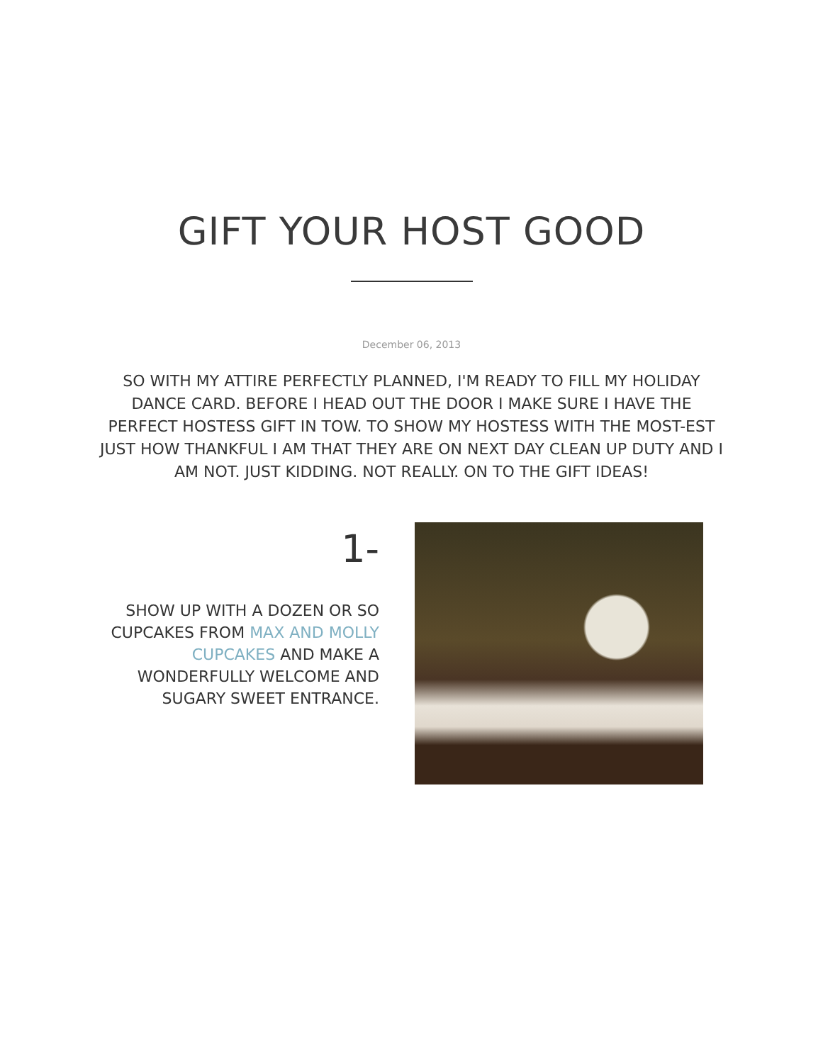GIFT YOUR HOST GOOD
December 06, 2013
SO WITH MY ATTIRE PERFECTLY PLANNED, I'M READY TO FILL MY HOLIDAY DANCE CARD. BEFORE I HEAD OUT THE DOOR I MAKE SURE I HAVE THE PERFECT HOSTESS GIFT IN TOW. TO SHOW MY HOSTESS WITH THE MOST-EST JUST HOW THANKFUL I AM THAT THEY ARE ON NEXT DAY CLEAN UP DUTY AND I AM NOT. JUST KIDDING. NOT REALLY. ON TO THE GIFT IDEAS!
1-
SHOW UP WITH A DOZEN OR SO CUPCAKES FROM MAX AND MOLLY CUPCAKES AND MAKE A WONDERFULLY WELCOME AND SUGARY SWEET ENTRANCE.